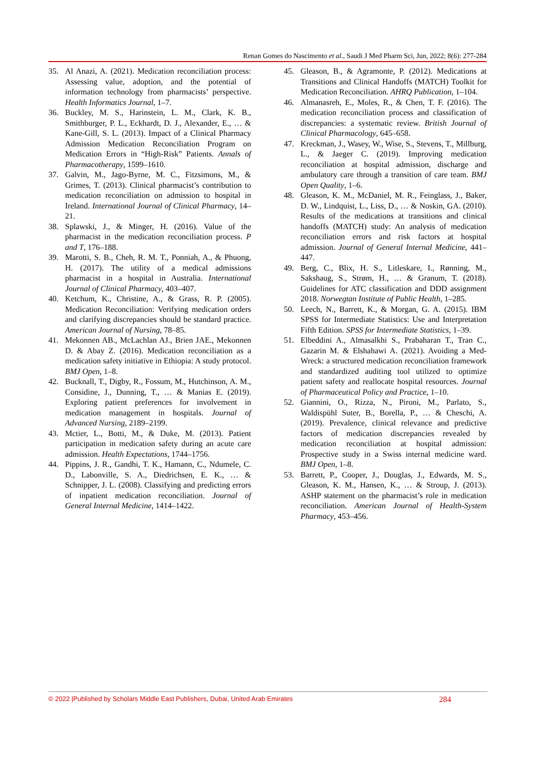Renan Gomes do Nascimento et al., Saudi J Med Pharm Sci, Jun, 2022; 8(6): 277-284
35. Al Anazi, A. (2021). Medication reconciliation process: Assessing value, adoption, and the potential of information technology from pharmacists’ perspective. Health Informatics Journal, 1–7.
36. Buckley, M. S., Harinstein, L. M., Clark, K. B., Smithburger, P. L., Eckhardt, D. J., Alexander, E., … & Kane-Gill, S. L. (2013). Impact of a Clinical Pharmacy Admission Medication Reconciliation Program on Medication Errors in “High-Risk” Patients. Annals of Pharmacotherapy, 1599–1610.
37. Galvin, M., Jago-Byrne, M. C., Fitzsimons, M., & Grimes, T. (2013). Clinical pharmacist’s contribution to medication reconciliation on admission to hospital in Ireland. International Journal of Clinical Pharmacy, 14–21.
38. Splawski, J., & Minger, H. (2016). Value of the pharmacist in the medication reconciliation process. P and T, 176–188.
39. Marotti, S. B., Cheh, R. M. T., Ponniah, A., & Phuong, H. (2017). The utility of a medical admissions pharmacist in a hospital in Australia. International Journal of Clinical Pharmacy, 403–407.
40. Ketchum, K., Christine, A., & Grass, R. P. (2005). Medication Reconciliation: Verifying medication orders and clarifying discrepancies should be standard practice. American Journal of Nursing, 78–85.
41. Mekonnen AB., McLachlan AJ., Brien JAE., Mekonnen D. & Abay Z. (2016). Medication reconciliation as a medication safety initiative in Ethiopia: A study protocol. BMJ Open, 1–8.
42. Bucknall, T., Digby, R., Fossum, M., Hutchinson, A. M., Considine, J., Dunning, T., … & Manias E. (2019). Exploring patient preferences for involvement in medication management in hospitals. Journal of Advanced Nursing, 2189–2199.
43. Mctier, L., Botti, M., & Duke, M. (2013). Patient participation in medication safety during an acute care admission. Health Expectations, 1744–1756.
44. Pippins, J. R., Gandhi, T. K., Hamann, C., Ndumele, C. D., Labonville, S. A., Diedrichsen, E. K., … & Schnipper, J. L. (2008). Classifying and predicting errors of inpatient medication reconciliation. Journal of General Internal Medicine, 1414–1422.
45. Gleason, B., & Agramonte, P. (2012). Medications at Transitions and Clinical Handoffs (MATCH) Toolkit for Medication Reconciliation. AHRQ Publication, 1–104.
46. Almanasreh, E., Moles, R., & Chen, T. F. (2016). The medication reconciliation process and classification of discrepancies: a systematic review. British Journal of Clinical Pharmacology, 645–658.
47. Kreckman, J., Wasey, W., Wise, S., Stevens, T., Millburg, L., & Jaeger C. (2019). Improving medication reconciliation at hospital admission, discharge and ambulatory care through a transition of care team. BMJ Open Quality, 1–6.
48. Gleason, K. M., McDaniel, M. R., Feinglass, J., Baker, D. W., Lindquist, L., Liss, D., … & Noskin, GA. (2010). Results of the medications at transitions and clinical handoffs (MATCH) study: An analysis of medication reconciliation errors and risk factors at hospital admission. Journal of General Internal Medicine, 441–447.
49. Berg, C., Blix, H. S., Litleskare, I., Rønning, M., Sakshaug, S., Strøm, H., … & Granum, T. (2018). Guidelines for ATC classification and DDD assignment 2018. Norwegtan Institute of Public Health, 1–285.
50. Leech, N., Barrett, K., & Morgan, G. A. (2015). IBM SPSS for Intermediate Statistics: Use and Interpretation Fifth Edition. SPSS for Intermediate Statistics, 1–39.
51. Elbeddini A., Almasalkhi S., Prabaharan T., Tran C., Gazarin M. & Elshahawi A. (2021). Avoiding a Med-Wreck: a structured medication reconciliation framework and standardized auditing tool utilized to optimize patient safety and reallocate hospital resources. Journal of Pharmaceutical Policy and Practice, 1–10.
52. Giannini, O., Rizza, N., Pironi, M., Parlato, S., Waldispühl Suter, B., Borella, P., … & Cheschi, A. (2019). Prevalence, clinical relevance and predictive factors of medication discrepancies revealed by medication reconciliation at hospital admission: Prospective study in a Swiss internal medicine ward. BMJ Open, 1–8.
53. Barrett, P., Cooper, J., Douglas, J., Edwards, M. S., Gleason, K. M., Hansen, K., … & Stroup, J. (2013). ASHP statement on the pharmacist’s role in medication reconciliation. American Journal of Health-System Pharmacy, 453–456.
© 2022 |Published by Scholars Middle East Publishers, Dubai, United Arab Emirates 284